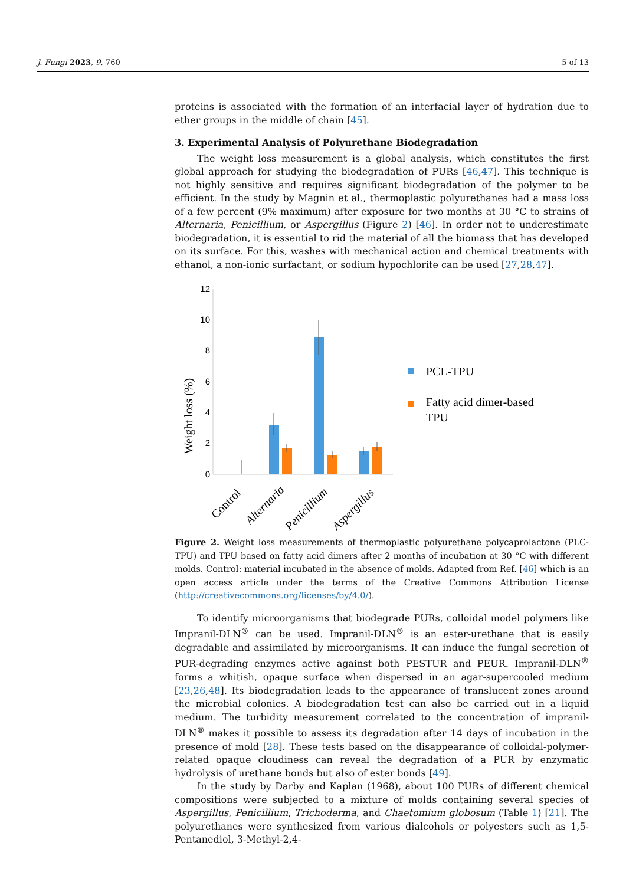J. Fungi 2023, 9, 760 5 of 13
proteins is associated with the formation of an interfacial layer of hydration due to ether groups in the middle of chain [45].
3. Experimental Analysis of Polyurethane Biodegradation
The weight loss measurement is a global analysis, which constitutes the first global approach for studying the biodegradation of PURs [46,47]. This technique is not highly sensitive and requires significant biodegradation of the polymer to be efficient. In the study by Magnin et al., thermoplastic polyurethanes had a mass loss of a few percent (9% maximum) after exposure for two months at 30 °C to strains of Alternaria, Penicillium, or Aspergillus (Figure 2) [46]. In order not to underestimate biodegradation, it is essential to rid the material of all the biomass that has developed on its surface. For this, washes with mechanical action and chemical treatments with ethanol, a non-ionic surfactant, or sodium hypochlorite can be used [27,28,47].
Weight loss (%)
12
10
8
6
4
2
0
Control
Alternaria
Penicillium
Aspergillus
PCL-TPU
Fatty acid dimer-based
TPU
Figure 2. Weight loss measurements of thermoplastic polyurethane polycaprolactone (PLC-TPU) and TPU based on fatty acid dimers after 2 months of incubation at 30 °C with different molds. Control: material incubated in the absence of molds. Adapted from Ref. [46] which is an open access article under the terms of the Creative Commons Attribution License (http://creativecommons.org/licenses/by/4.0/).
To identify microorganisms that biodegrade PURs, colloidal model polymers like Impranil-DLN<sup>®</sup> can be used. Impranil-DLN<sup>®</sup> is an ester-urethane that is easily degradable and assimilated by microorganisms. It can induce the fungal secretion of PUR-degrading enzymes active against both PESTUR and PEUR. Impranil-DLN<sup>®</sup> forms a whitish, opaque surface when dispersed in an agar-supercooled medium [23,26,48]. Its biodegradation leads to the appearance of translucent zones around the microbial colonies. A biodegradation test can also be carried out in a liquid medium. The turbidity measurement correlated to the concentration of impranil-DLN<sup>®</sup> makes it possible to assess its degradation after 14 days of incubation in the presence of mold [28]. These tests based on the disappearance of colloidal-polymer-related opaque cloudiness can reveal the degradation of a PUR by enzymatic hydrolysis of urethane bonds but also of ester bonds [49].
In the study by Darby and Kaplan (1968), about 100 PURs of different chemical compositions were subjected to a mixture of molds containing several species of Aspergillus, Penicillium, Trichoderma, and Chaetomium globosum (Table 1) [21]. The polyurethanes were synthesized from various dialcohols or polyesters such as 1,5-Pentanediol, 3-Methyl-2,4-